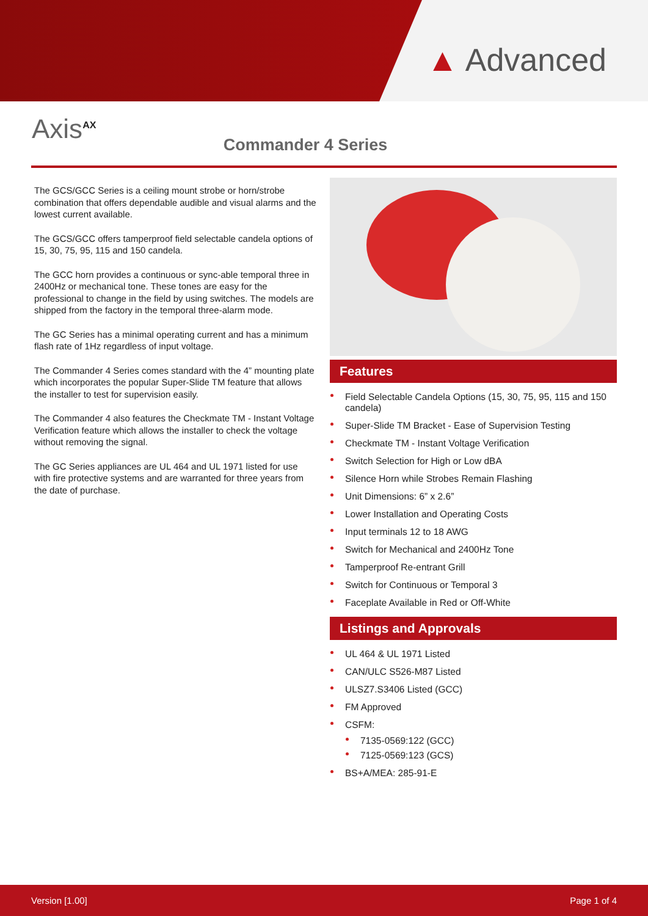▲ Advanced
Axis<sup>AX</sup>
Commander 4 Series
The GCS/GCC Series is a ceiling mount strobe or horn/strobe combination that offers dependable audible and visual alarms and the lowest current available.
The GCS/GCC offers tamperproof field selectable candela options of 15, 30, 75, 95, 115 and 150 candela.
The GCC horn provides a continuous or sync-able temporal three in 2400Hz or mechanical tone. These tones are easy for the professional to change in the field by using switches. The models are shipped from the factory in the temporal three-alarm mode.
The GC Series has a minimal operating current and has a minimum flash rate of 1Hz regardless of input voltage.
The Commander 4 Series comes standard with the 4” mounting plate which incorporates the popular Super-Slide TM feature that allows the installer to test for supervision easily.
The Commander 4 also features the Checkmate TM - Instant Voltage Verification feature which allows the installer to check the voltage without removing the signal.
The GC Series appliances are UL 464 and UL 1971 listed for use with fire protective systems and are warranted for three years from the date of purchase.
Features
Field Selectable Candela Options (15, 30, 75, 95, 115 and 150 candela)
Super-Slide TM Bracket - Ease of Supervision Testing
Checkmate TM - Instant Voltage Verification
Switch Selection for High or Low dBA
Silence Horn while Strobes Remain Flashing
Unit Dimensions: 6” x 2.6”
Lower Installation and Operating Costs
Input terminals 12 to 18 AWG
Switch for Mechanical and 2400Hz Tone
Tamperproof Re-entrant Grill
Switch for Continuous or Temporal 3
Faceplate Available in Red or Off-White
Listings and Approvals
UL 464 & UL 1971 Listed
CAN/ULC S526-M87 Listed
ULSZ7.S3406 Listed (GCC)
FM Approved
CSFM:
7135-0569:122 (GCC)
7125-0569:123 (GCS)
BS+A/MEA: 285-91-E
Version [1.00] Page 1 of 4